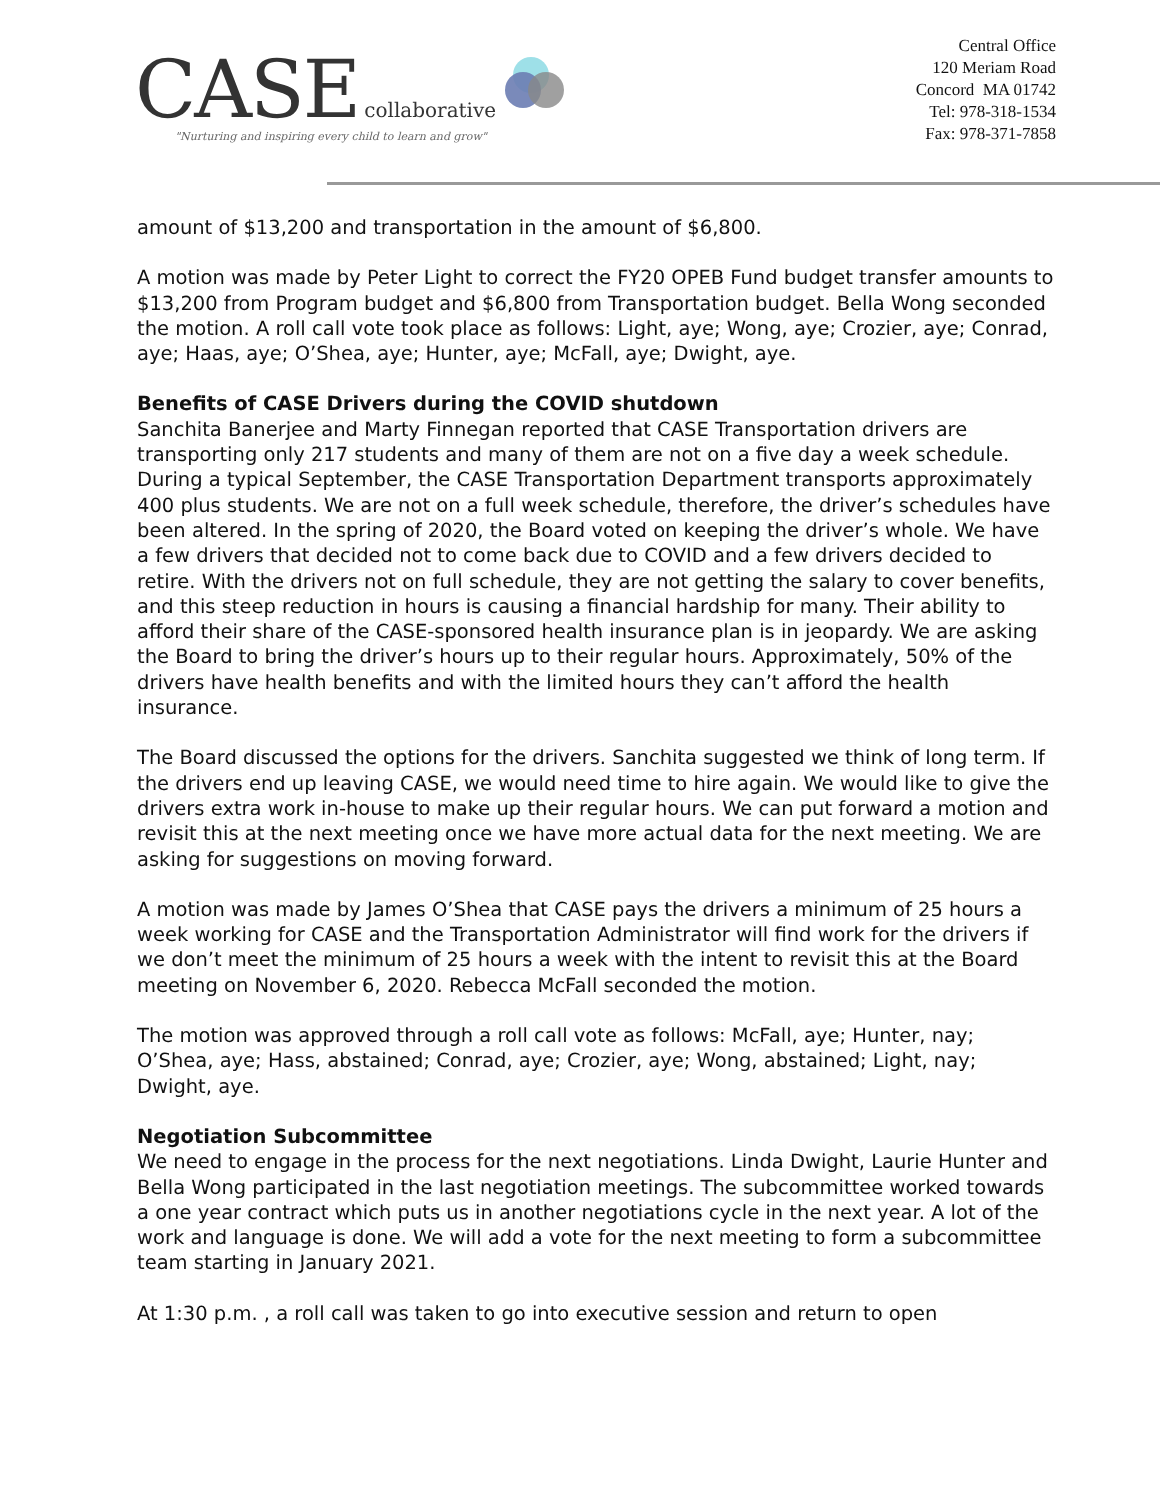CASE collaborative
"Nurturing and inspiring every child to learn and grow"
Central Office
120 Meriam Road
Concord MA 01742
Tel: 978-318-1534
Fax: 978-371-7858
amount of $13,200 and transportation in the amount of $6,800.
A motion was made by Peter Light to correct the FY20 OPEB Fund budget transfer amounts to $13,200 from Program budget and $6,800 from Transportation budget. Bella Wong seconded the motion. A roll call vote took place as follows: Light, aye; Wong, aye; Crozier, aye; Conrad, aye; Haas, aye; O’Shea, aye; Hunter, aye; McFall, aye; Dwight, aye.
Benefits of CASE Drivers during the COVID shutdown
Sanchita Banerjee and Marty Finnegan reported that CASE Transportation drivers are transporting only 217 students and many of them are not on a five day a week schedule. During a typical September, the CASE Transportation Department transports approximately 400 plus students. We are not on a full week schedule, therefore, the driver’s schedules have been altered. In the spring of 2020, the Board voted on keeping the driver’s whole. We have a few drivers that decided not to come back due to COVID and a few drivers decided to retire. With the drivers not on full schedule, they are not getting the salary to cover benefits, and this steep reduction in hours is causing a financial hardship for many. Their ability to afford their share of the CASE-sponsored health insurance plan is in jeopardy. We are asking the Board to bring the driver’s hours up to their regular hours. Approximately, 50% of the drivers have health benefits and with the limited hours they can’t afford the health insurance.
The Board discussed the options for the drivers. Sanchita suggested we think of long term. If the drivers end up leaving CASE, we would need time to hire again. We would like to give the drivers extra work in-house to make up their regular hours. We can put forward a motion and revisit this at the next meeting once we have more actual data for the next meeting. We are asking for suggestions on moving forward.
A motion was made by James O’Shea that CASE pays the drivers a minimum of 25 hours a week working for CASE and the Transportation Administrator will find work for the drivers if we don’t meet the minimum of 25 hours a week with the intent to revisit this at the Board meeting on November 6, 2020. Rebecca McFall seconded the motion.
The motion was approved through a roll call vote as follows: McFall, aye; Hunter, nay; O’Shea, aye; Hass, abstained; Conrad, aye; Crozier, aye; Wong, abstained; Light, nay; Dwight, aye.
Negotiation Subcommittee
We need to engage in the process for the next negotiations. Linda Dwight, Laurie Hunter and Bella Wong participated in the last negotiation meetings. The subcommittee worked towards a one year contract which puts us in another negotiations cycle in the next year. A lot of the work and language is done. We will add a vote for the next meeting to form a subcommittee team starting in January 2021.
At 1:30 p.m. , a roll call was taken to go into executive session and return to open